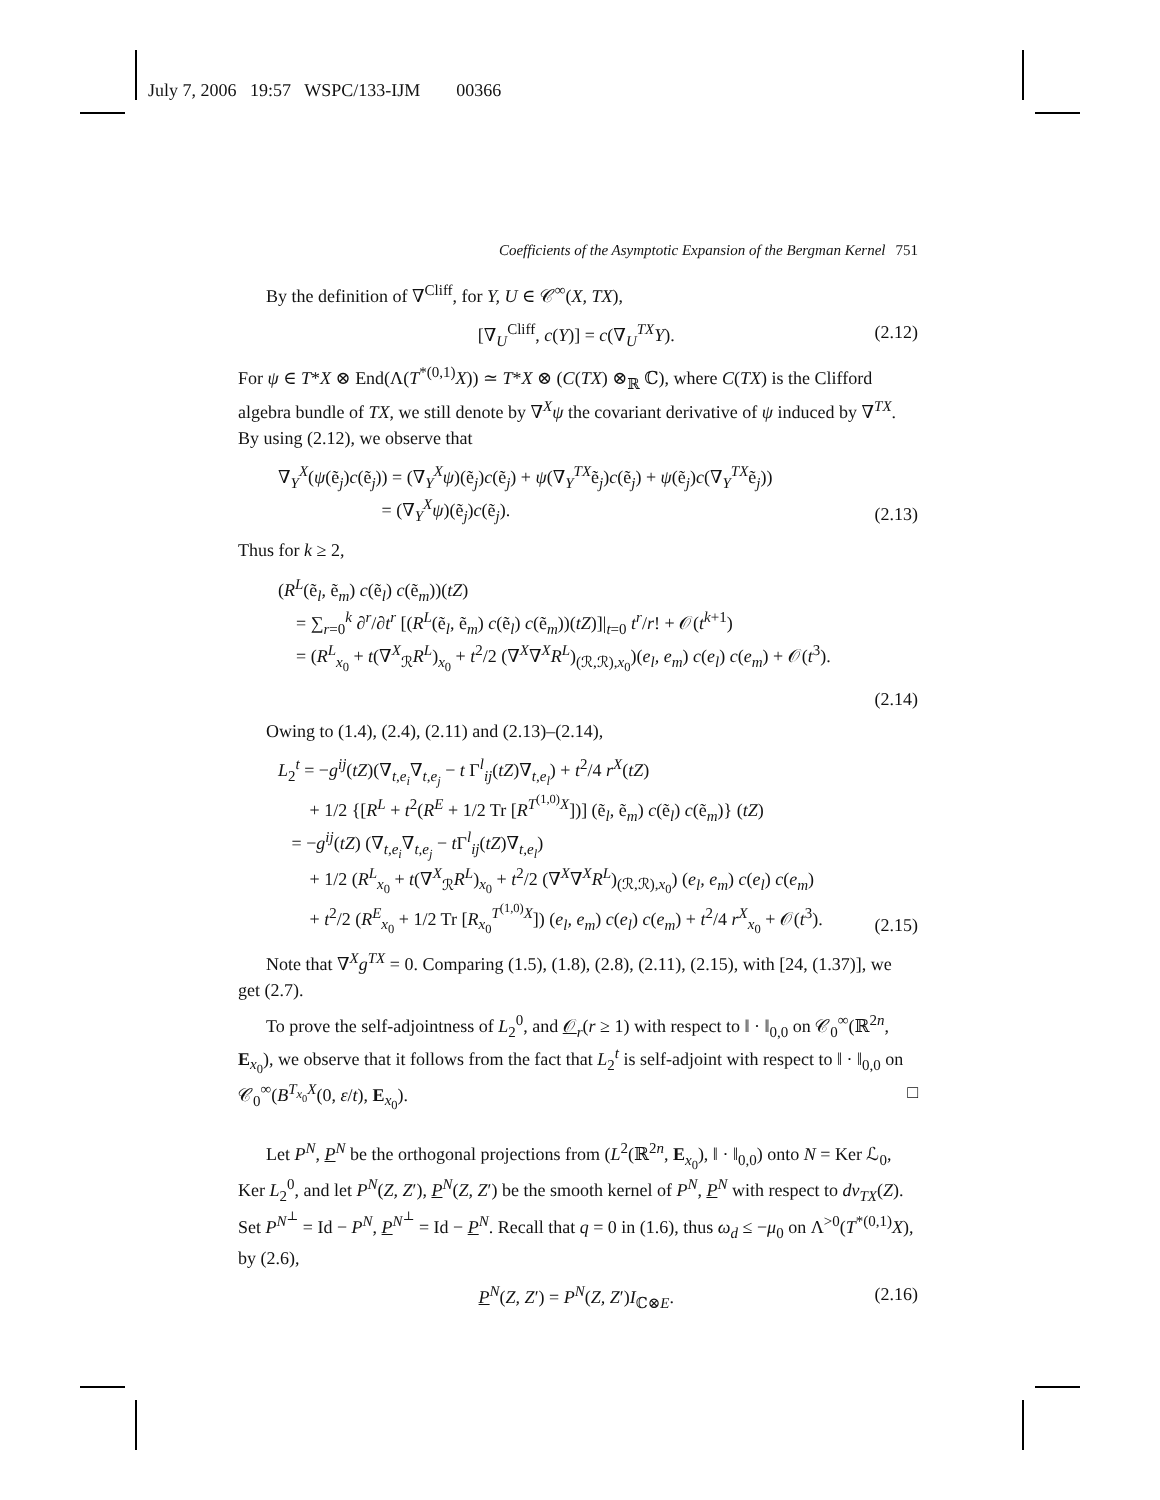July 7, 2006 19:57 WSPC/133-IJM 00366
Coefficients of the Asymptotic Expansion of the Bergman Kernel 751
By the definition of ∇<sup>Cliff</sup>, for Y, U ∈ 𝒞<sup>∞</sup>(X, TX),
[∇<sub>U</sub><sup>Cliff</sup>, c(Y)] = c(∇<sub>U</sub><sup>TX</sup>Y). (2.12)
For ψ ∈ T*X ⊗ End(Λ(T<sup>*(0,1)</sup>X)) ≃ T*X ⊗ (C(TX) ⊗<sub>ℝ</sub> ℂ), where C(TX) is the Clifford algebra bundle of TX, we still denote by ∇<sup>X</sup>ψ the covariant derivative of ψ induced by ∇<sup>TX</sup>. By using (2.12), we observe that
∇<sub>Y</sub><sup>X</sup>(ψ(ẽ<sub>j</sub>)c(ẽ<sub>j</sub>)) = (∇<sub>Y</sub><sup>X</sup>ψ)(ẽ<sub>j</sub>)c(ẽ<sub>j</sub>) + ψ(∇<sub>Y</sub><sup>TX</sup>ẽ<sub>j</sub>)c(ẽ<sub>j</sub>) + ψ(ẽ<sub>j</sub>)c(∇<sub>Y</sub><sup>TX</sup>ẽ<sub>j</sub>))
= (∇<sub>Y</sub><sup>X</sup>ψ)(ẽ<sub>j</sub>)c(ẽ<sub>j</sub>).
(2.13)
Thus for k ≥ 2,
(R<sup>L</sup>(ẽ<sub>l</sub>, ẽ<sub>m</sub>) c(ẽ<sub>l</sub>) c(ẽ<sub>m</sub>))(tZ)
= ∑<sub>r=0</sub><sup>k</sup> ∂<sup>r</sup>/∂t<sup>r</sup> [(R<sup>L</sup>(ẽ<sub>l</sub>, ẽ<sub>m</sub>) c(ẽ<sub>l</sub>) c(ẽ<sub>m</sub>))(tZ)]|<sub>t=0</sub> t<sup>r</sup>/r! + 𝒪(t<sup>k+1</sup>)
= (R<sup>L</sup><sub>x<sub>0</sub></sub> + t(∇<sup>X</sup><sub>ℛ</sub>R<sup>L</sup>)<sub>x<sub>0</sub></sub> + t<sup>2</sup>/2 (∇<sup>X</sup>∇<sup>X</sup>R<sup>L</sup>)<sub>(ℛ,ℛ),x<sub>0</sub></sub>)(e<sub>l</sub>, e<sub>m</sub>) c(e<sub>l</sub>) c(e<sub>m</sub>) + 𝒪(t<sup>3</sup>).
(2.14)
Owing to (1.4), (2.4), (2.11) and (2.13)–(2.14),
L<sub>2</sub><sup>t</sup> = −g<sup>ij</sup>(tZ)(∇<sub>t,e<sub>i</sub></sub>∇<sub>t,e<sub>j</sub></sub> − t Γ<sup>l</sup><sub>ij</sub>(tZ)∇<sub>t,e<sub>l</sub></sub>) + t<sup>2</sup>/4 r<sup>X</sup>(tZ)
+ 1/2 {[R<sup>L</sup> + t<sup>2</sup>(R<sup>E</sup> + 1/2 Tr [R<sup>T<sup>(1,0)</sup>X</sup>])] (ẽ<sub>l</sub>, ẽ<sub>m</sub>) c(ẽ<sub>l</sub>) c(ẽ<sub>m</sub>)} (tZ)
= −g<sup>ij</sup>(tZ) (∇<sub>t,e<sub>i</sub></sub>∇<sub>t,e<sub>j</sub></sub> − t Γ<sup>l</sup><sub>ij</sub>(tZ)∇<sub>t,e<sub>l</sub></sub>)
+ 1/2 (R<sup>L</sup><sub>x<sub>0</sub></sub> + t(∇<sup>X</sup><sub>ℛ</sub>R<sup>L</sup>)<sub>x<sub>0</sub></sub> + t<sup>2</sup>/2 (∇<sup>X</sup>∇<sup>X</sup>R<sup>L</sup>)<sub>(ℛ,ℛ),x<sub>0</sub></sub>) (e<sub>l</sub>, e<sub>m</sub>) c(e<sub>l</sub>) c(e<sub>m</sub>)
+ t<sup>2</sup>/2 (R<sup>E</sup><sub>x<sub>0</sub></sub> + 1/2 Tr [R<sub>x<sub>0</sub></sub><sup>T<sup>(1,0)</sup>X</sup>]) (e<sub>l</sub>, e<sub>m</sub>) c(e<sub>l</sub>) c(e<sub>m</sub>) + t<sup>2</sup>/4 r<sup>X</sup><sub>x<sub>0</sub></sub> + 𝒪(t<sup>3</sup>).
(2.15)
Note that ∇<sup>X</sup>g<sup>TX</sup> = 0. Comparing (1.5), (1.8), (2.8), (2.11), (2.15), with [24, (1.37)], we get (2.7).
To prove the self-adjointness of L<sub>2</sub><sup>0</sup>, and 𝒪<sub>r</sub>(r ≥ 1) with respect to ‖ · ‖<sub>0,0</sub> on 𝒞<sub>0</sub><sup>∞</sup>(ℝ<sup>2n</sup>, E<sub>x<sub>0</sub></sub>), we observe that it follows from the fact that L<sub>2</sub><sup>t</sup> is self-adjoint with respect to ‖ · ‖<sub>0,0</sub> on 𝒞<sub>0</sub><sup>∞</sup>(B<sup>T<sub>x<sub>0</sub></sub>X</sup>(0, ε/t), E<sub>x<sub>0</sub></sub>). □
Let P<sup>N</sup>, P<sup>N</sup> be the orthogonal projections from (L<sup>2</sup>(ℝ<sup>2n</sup>, E<sub>x<sub>0</sub></sub>), ‖ · ‖<sub>0,0</sub>) onto N = Ker ℒ<sub>0</sub>, Ker L<sub>2</sub><sup>0</sup>, and let P<sup>N</sup>(Z, Z′), P<sup>N</sup>(Z, Z′) be the smooth kernel of P<sup>N</sup>, P<sup>N</sup> with respect to dv<sub>TX</sub>(Z). Set P<sup>N<sup>⊥</sup></sup> = Id − P<sup>N</sup>, P<sup>N<sup>⊥</sup></sup> = Id − P<sup>N</sup>. Recall that q = 0 in (1.6), thus ω<sub>d</sub> ≤ −μ<sub>0</sub> on Λ<sup>>0</sup>(T<sup>*(0,1)</sup>X), by (2.6),
P<sup>N</sup>(Z, Z′) = P<sup>N</sup>(Z, Z′)I<sub>ℂ⊗E</sub>. (2.16)